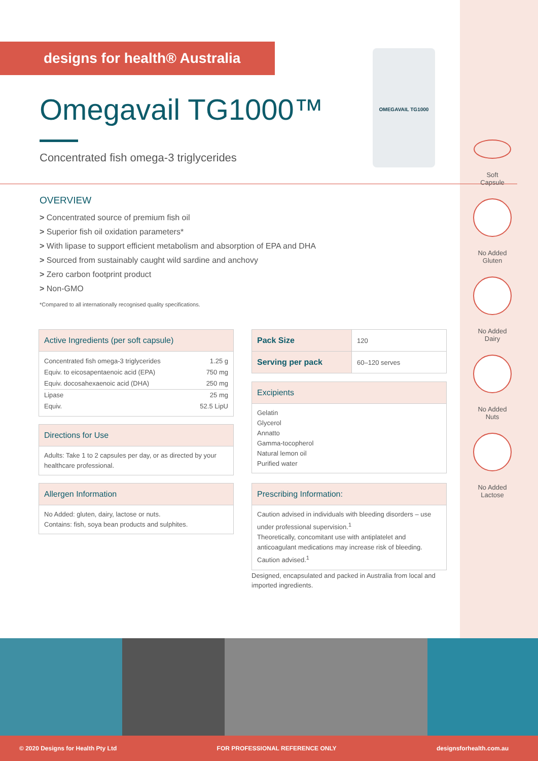designs for health® Australia
Omegavail TG1000™
Concentrated fish omega-3 triglycerides
OMEGAVAIL TG1000
OVERVIEW
> Concentrated source of premium fish oil
> Superior fish oil oxidation parameters*
> With lipase to support efficient metabolism and absorption of EPA and DHA
> Sourced from sustainably caught wild sardine and anchovy
> Zero carbon footprint product
> Non-GMO
*Compared to all internationally recognised quality specifications.
Soft
Capsule
No Added
Gluten
No Added
Dairy
No Added
Nuts
No Added
Lactose
Active Ingredients (per soft capsule)
| Concentrated fish omega-3 triglycerides | 1.25 g |
| Equiv. to eicosapentaenoic acid (EPA) | 750 mg |
| Equiv. docosahexaenoic acid (DHA) | 250 mg |
| Lipase | 25 mg |
| Equiv. | 52.5 LipU |
Directions for Use
Adults: Take 1 to 2 capsules per day, or as directed by your healthcare professional.
Allergen Information
No Added: gluten, dairy, lactose or nuts.
Contains: fish, soya bean products and sulphites.
| Pack Size | 120 |
| Serving per pack | 60–120 serves |
Excipients
Gelatin
Glycerol
Annatto
Gamma-tocopherol
Natural lemon oil
Purified water
Prescribing Information:
Caution advised in individuals with bleeding disorders – use under professional supervision.<sup>1</sup>
Theoretically, concomitant use with antiplatelet and anticoagulant medications may increase risk of bleeding. Caution advised.<sup>1</sup>
Designed, encapsulated and packed in Australia from local and imported ingredients.
© 2020 Designs for Health Pty Ltd FOR PROFESSIONAL REFERENCE ONLY designsforhealth.com.au